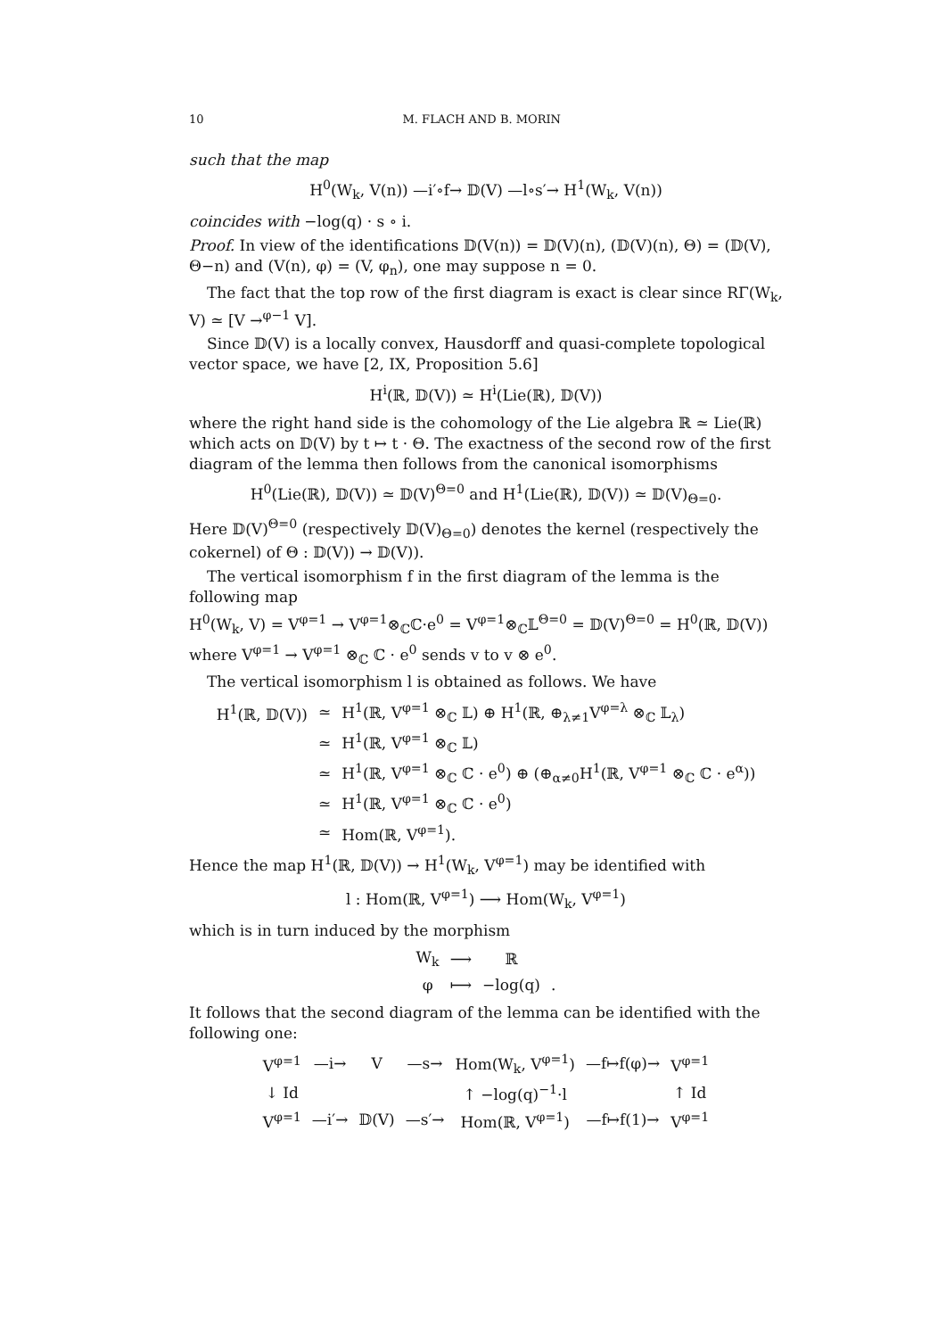10 M. FLACH AND B. MORIN
such that the map
H<sup>0</sup>(W<sub>k</sub>, V(n)) —i′∘f→ 𝔻(V) —l∘s′→ H<sup>1</sup>(W<sub>k</sub>, V(n))
coincides with −log(q) · s ∘ i.
Proof. In view of the identifications 𝔻(V(n)) = 𝔻(V)(n), (𝔻(V)(n), Θ) = (𝔻(V), Θ−n) and (V(n), φ) = (V, φ<sub>n</sub>), one may suppose n = 0.
The fact that the top row of the first diagram is exact is clear since RΓ(W<sub>k</sub>, V) ≃ [V →<sup>φ−1</sup> V].
Since 𝔻(V) is a locally convex, Hausdorff and quasi-complete topological vector space, we have [2, IX, Proposition 5.6]
H<sup>i</sup>(ℝ, 𝔻(V)) ≃ H<sup>i</sup>(Lie(ℝ), 𝔻(V))
where the right hand side is the cohomology of the Lie algebra ℝ ≃ Lie(ℝ) which acts on 𝔻(V) by t ↦ t · Θ. The exactness of the second row of the first diagram of the lemma then follows from the canonical isomorphisms
H<sup>0</sup>(Lie(ℝ), 𝔻(V)) ≃ 𝔻(V)<sup>Θ=0</sup> and H<sup>1</sup>(Lie(ℝ), 𝔻(V)) ≃ 𝔻(V)<sub>Θ=0</sub>.
Here 𝔻(V)<sup>Θ=0</sup> (respectively 𝔻(V)<sub>Θ=0</sub>) denotes the kernel (respectively the cokernel) of Θ : 𝔻(V)) → 𝔻(V)).
The vertical isomorphism f in the first diagram of the lemma is the following map
H<sup>0</sup>(W<sub>k</sub>, V) = V<sup>φ=1</sup> → V<sup>φ=1</sup>⊗<sub>ℂ</sub>ℂ·e<sup>0</sup> = V<sup>φ=1</sup>⊗<sub>ℂ</sub>𝕃<sup>Θ=0</sup> = 𝔻(V)<sup>Θ=0</sup> = H<sup>0</sup>(ℝ, 𝔻(V))
where V<sup>φ=1</sup> → V<sup>φ=1</sup> ⊗<sub>ℂ</sub> ℂ · e<sup>0</sup> sends v to v ⊗ e<sup>0</sup>.
The vertical isomorphism l is obtained as follows. We have
| H<sup>1</sup>(ℝ, 𝔻(V)) | ≃ | H<sup>1</sup>(ℝ, V<sup>φ=1</sup> ⊗<sub>ℂ</sub> 𝕃) ⊕ H<sup>1</sup>(ℝ, ⊕<sub>λ≠1</sub>V<sup>φ=λ</sup> ⊗<sub>ℂ</sub> 𝕃<sub>λ</sub>) |
| | ≃ | H<sup>1</sup>(ℝ, V<sup>φ=1</sup> ⊗<sub>ℂ</sub> 𝕃) |
| | ≃ | H<sup>1</sup>(ℝ, V<sup>φ=1</sup> ⊗<sub>ℂ</sub> ℂ · e<sup>0</sup>) ⊕ (⊕<sub>α≠0</sub>H<sup>1</sup>(ℝ, V<sup>φ=1</sup> ⊗<sub>ℂ</sub> ℂ · e<sup>α</sup>)) |
| | ≃ | H<sup>1</sup>(ℝ, V<sup>φ=1</sup> ⊗<sub>ℂ</sub> ℂ · e<sup>0</sup>) |
| | ≃ | Hom(ℝ, V<sup>φ=1</sup>). |
Hence the map H<sup>1</sup>(ℝ, 𝔻(V)) → H<sup>1</sup>(W<sub>k</sub>, V<sup>φ=1</sup>) may be identified with
l : Hom(ℝ, V<sup>φ=1</sup>) ⟶ Hom(W<sub>k</sub>, V<sup>φ=1</sup>)
which is in turn induced by the morphism
| W<sub>k</sub> | ⟶ | ℝ | |
| φ | ⟼ | −log(q) | . |
It follows that the second diagram of the lemma can be identified with the following one:
| V<sup>φ=1</sup> | —i→ | V | —s→ | Hom(W<sub>k</sub>, V<sup>φ=1</sup>) | —f↦f(φ)→ | V<sup>φ=1</sup> |
| ↓ Id | | | | ↑ −log(q)<sup>−1</sup>·l | | ↑ Id |
| V<sup>φ=1</sup> | —i′→ | 𝔻(V) | —s′→ | Hom(ℝ, V<sup>φ=1</sup>) | —f↦f(1)→ | V<sup>φ=1</sup> |